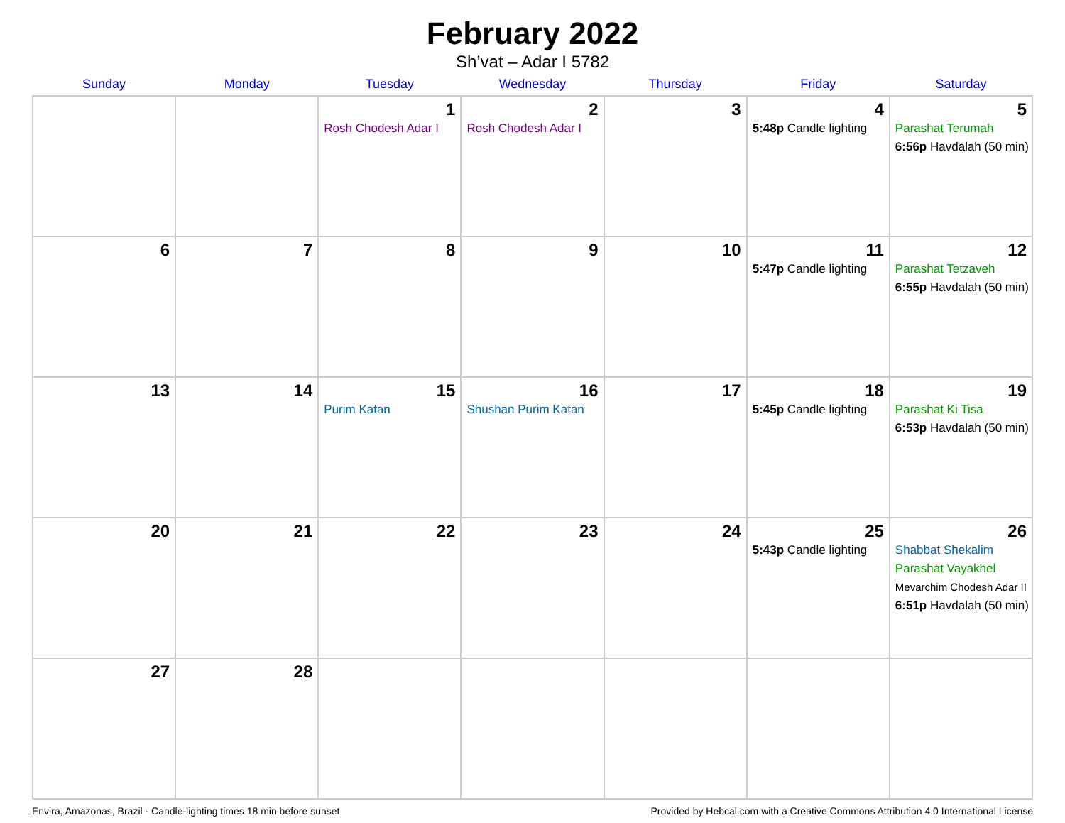February 2022
Sh’vat – Adar I 5782
| Sunday | Monday | Tuesday | Wednesday | Thursday | Friday | Saturday |
| --- | --- | --- | --- | --- | --- | --- |
| | | 1 Rosh Chodesh Adar I | 2 Rosh Chodesh Adar I | 3 | 4 5:48p Candle lighting | 5 Parashat Terumah 6:56p Havdalah (50 min) |
| 6 | 7 | 8 | 9 | 10 | 11 5:47p Candle lighting | 12 Parashat Tetzaveh 6:55p Havdalah (50 min) |
| 13 | 14 | 15 Purim Katan | 16 Shushan Purim Katan | 17 | 18 5:45p Candle lighting | 19 Parashat Ki Tisa 6:53p Havdalah (50 min) |
| 20 | 21 | 22 | 23 | 24 | 25 5:43p Candle lighting | 26 Shabbat Shekalim Parashat Vayakhel Mevarchim Chodesh Adar II 6:51p Havdalah (50 min) |
| 27 | 28 | | | | | |
Envira, Amazonas, Brazil · Candle-lighting times 18 min before sunset Provided by Hebcal.com with a Creative Commons Attribution 4.0 International License